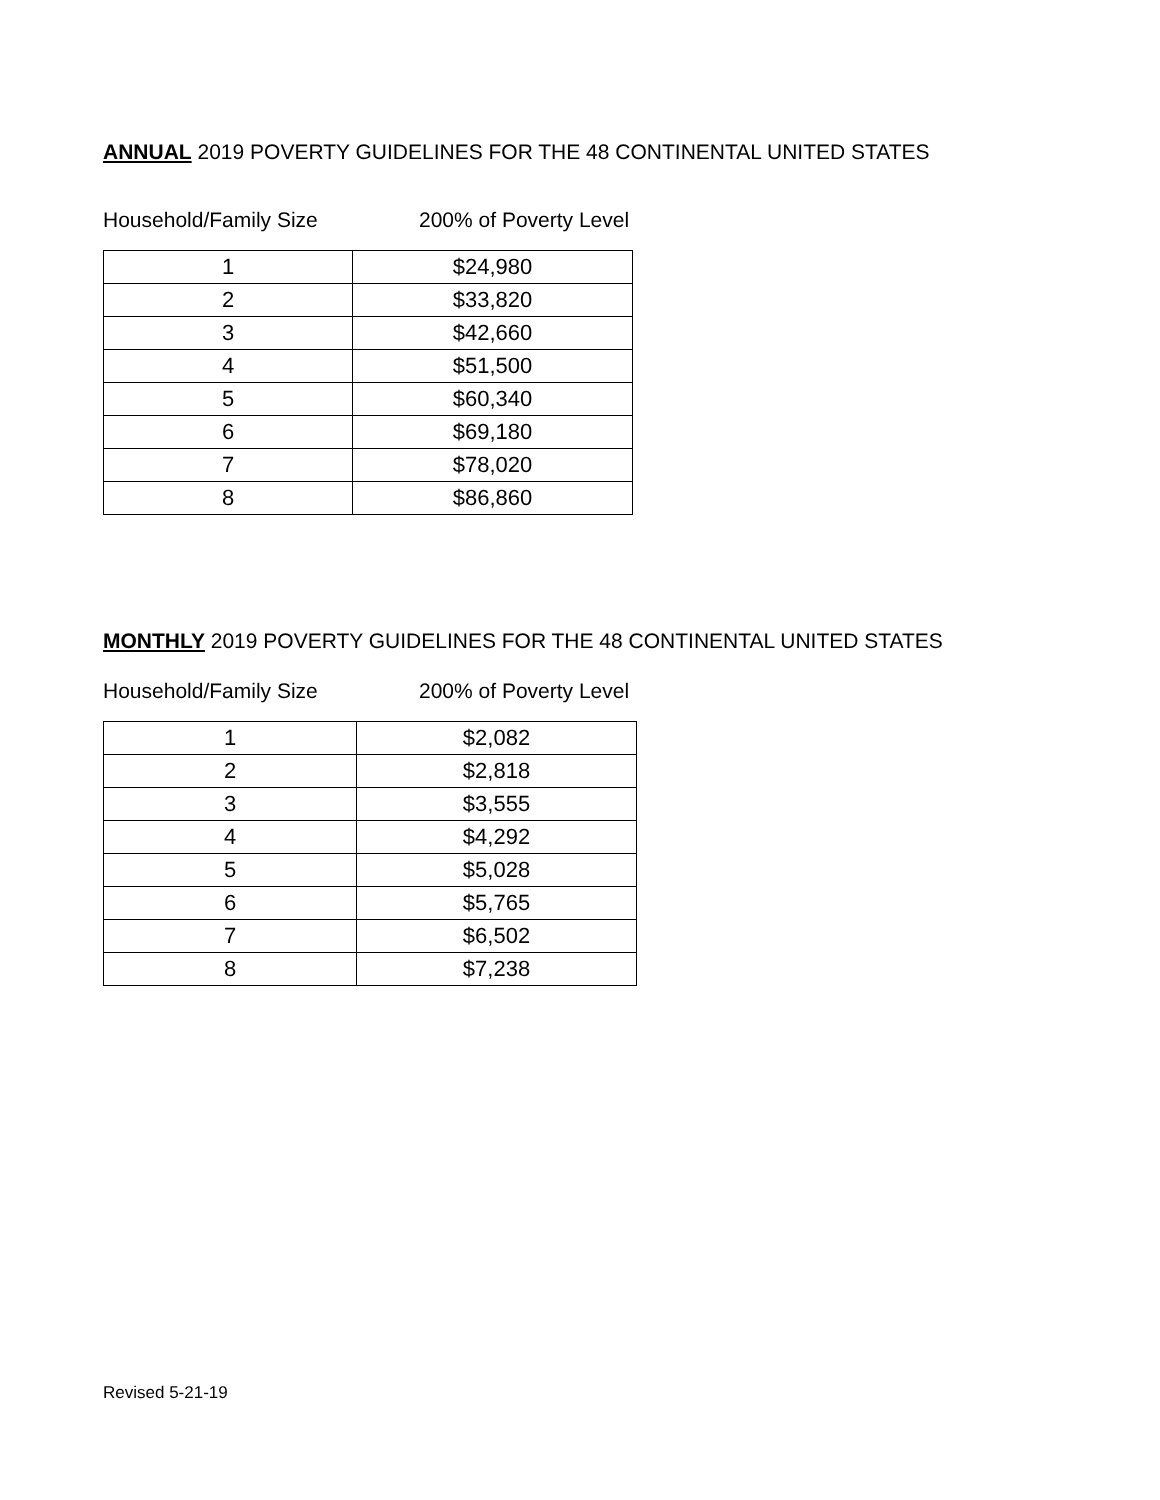ANNUAL 2019 POVERTY GUIDELINES FOR THE 48 CONTINENTAL UNITED STATES
Household/Family Size 200% of Poverty Level
| 1 | $24,980 |
| 2 | $33,820 |
| 3 | $42,660 |
| 4 | $51,500 |
| 5 | $60,340 |
| 6 | $69,180 |
| 7 | $78,020 |
| 8 | $86,860 |
MONTHLY 2019 POVERTY GUIDELINES FOR THE 48 CONTINENTAL UNITED STATES
Household/Family Size 200% of Poverty Level
| 1 | $2,082 |
| 2 | $2,818 |
| 3 | $3,555 |
| 4 | $4,292 |
| 5 | $5,028 |
| 6 | $5,765 |
| 7 | $6,502 |
| 8 | $7,238 |
Revised 5-21-19